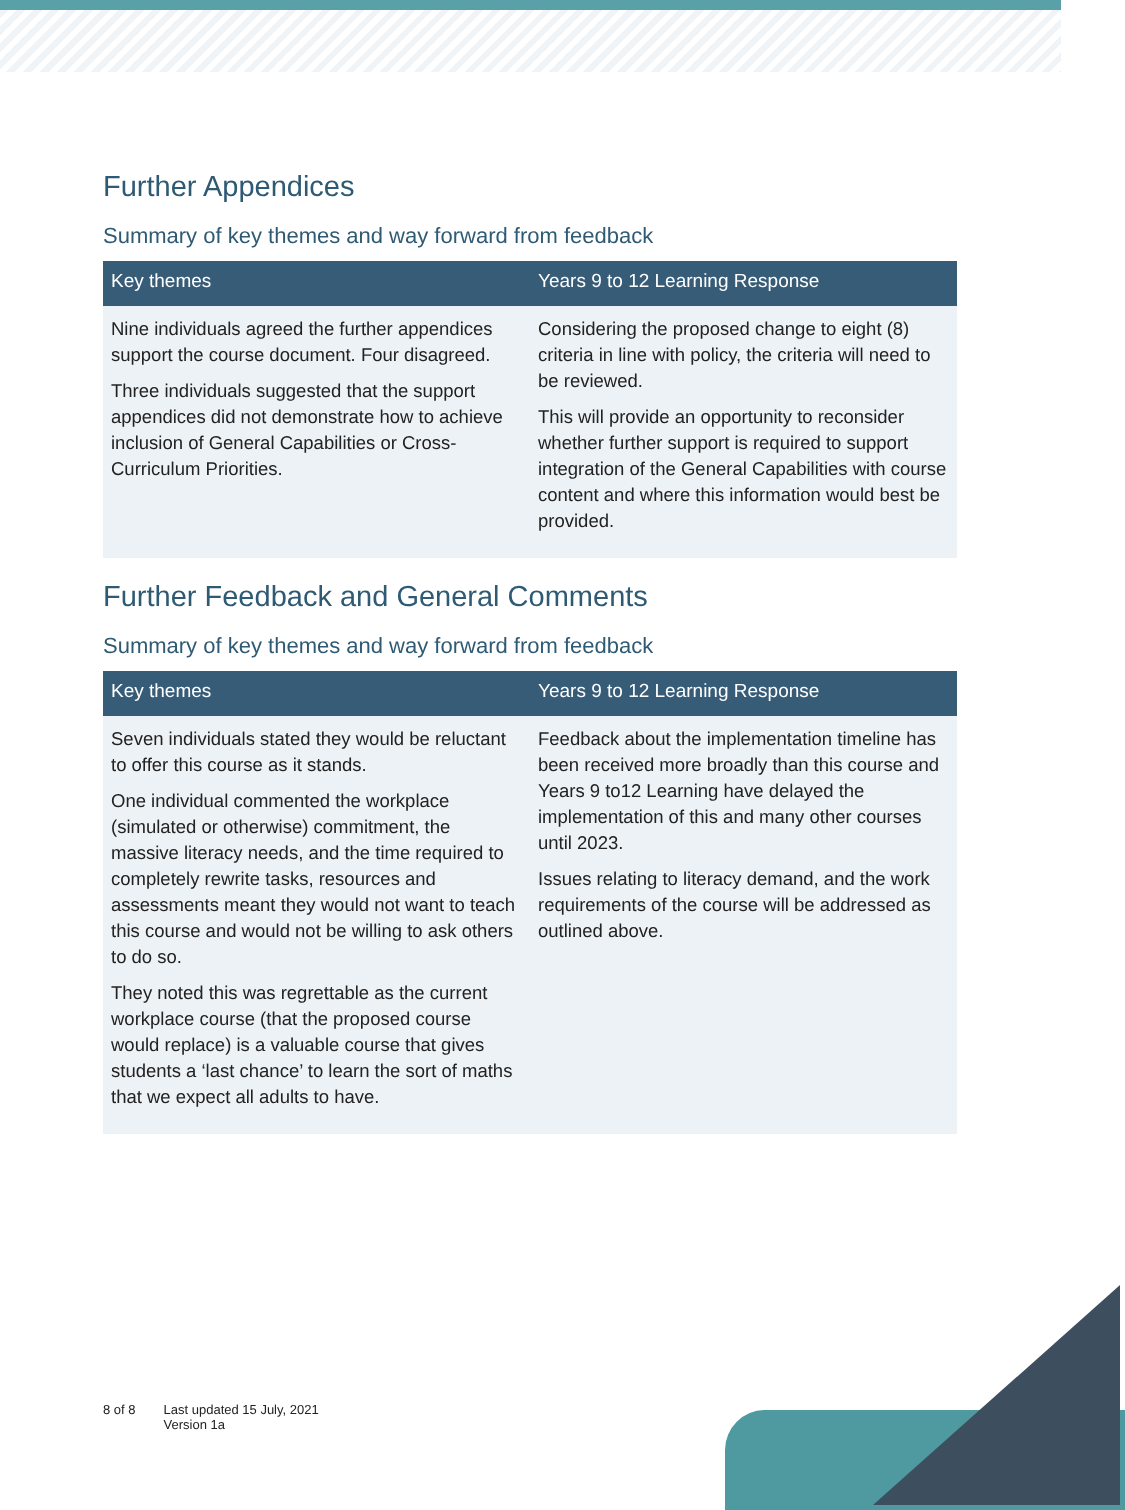Further Appendices
Summary of key themes and way forward from feedback
| Key themes | Years 9 to 12 Learning Response |
| --- | --- |
| Nine individuals agreed the further appendices support the course document. Four disagreed. Three individuals suggested that the support appendices did not demonstrate how to achieve inclusion of General Capabilities or Cross-Curriculum Priorities. | Considering the proposed change to eight (8) criteria in line with policy, the criteria will need to be reviewed. This will provide an opportunity to reconsider whether further support is required to support integration of the General Capabilities with course content and where this information would best be provided. |
Further Feedback and General Comments
Summary of key themes and way forward from feedback
| Key themes | Years 9 to 12 Learning Response |
| --- | --- |
| Seven individuals stated they would be reluctant to offer this course as it stands. One individual commented the workplace (simulated or otherwise) commitment, the massive literacy needs, and the time required to completely rewrite tasks, resources and assessments meant they would not want to teach this course and would not be willing to ask others to do so. They noted this was regrettable as the current workplace course (that the proposed course would replace) is a valuable course that gives students a ‘last chance’ to learn the sort of maths that we expect all adults to have. | Feedback about the implementation timeline has been received more broadly than this course and Years 9 to12 Learning have delayed the implementation of this and many other courses until 2023. Issues relating to literacy demand, and the work requirements of the course will be addressed as outlined above. |
8 of 8 Last updated 15 July, 2021
Version 1a